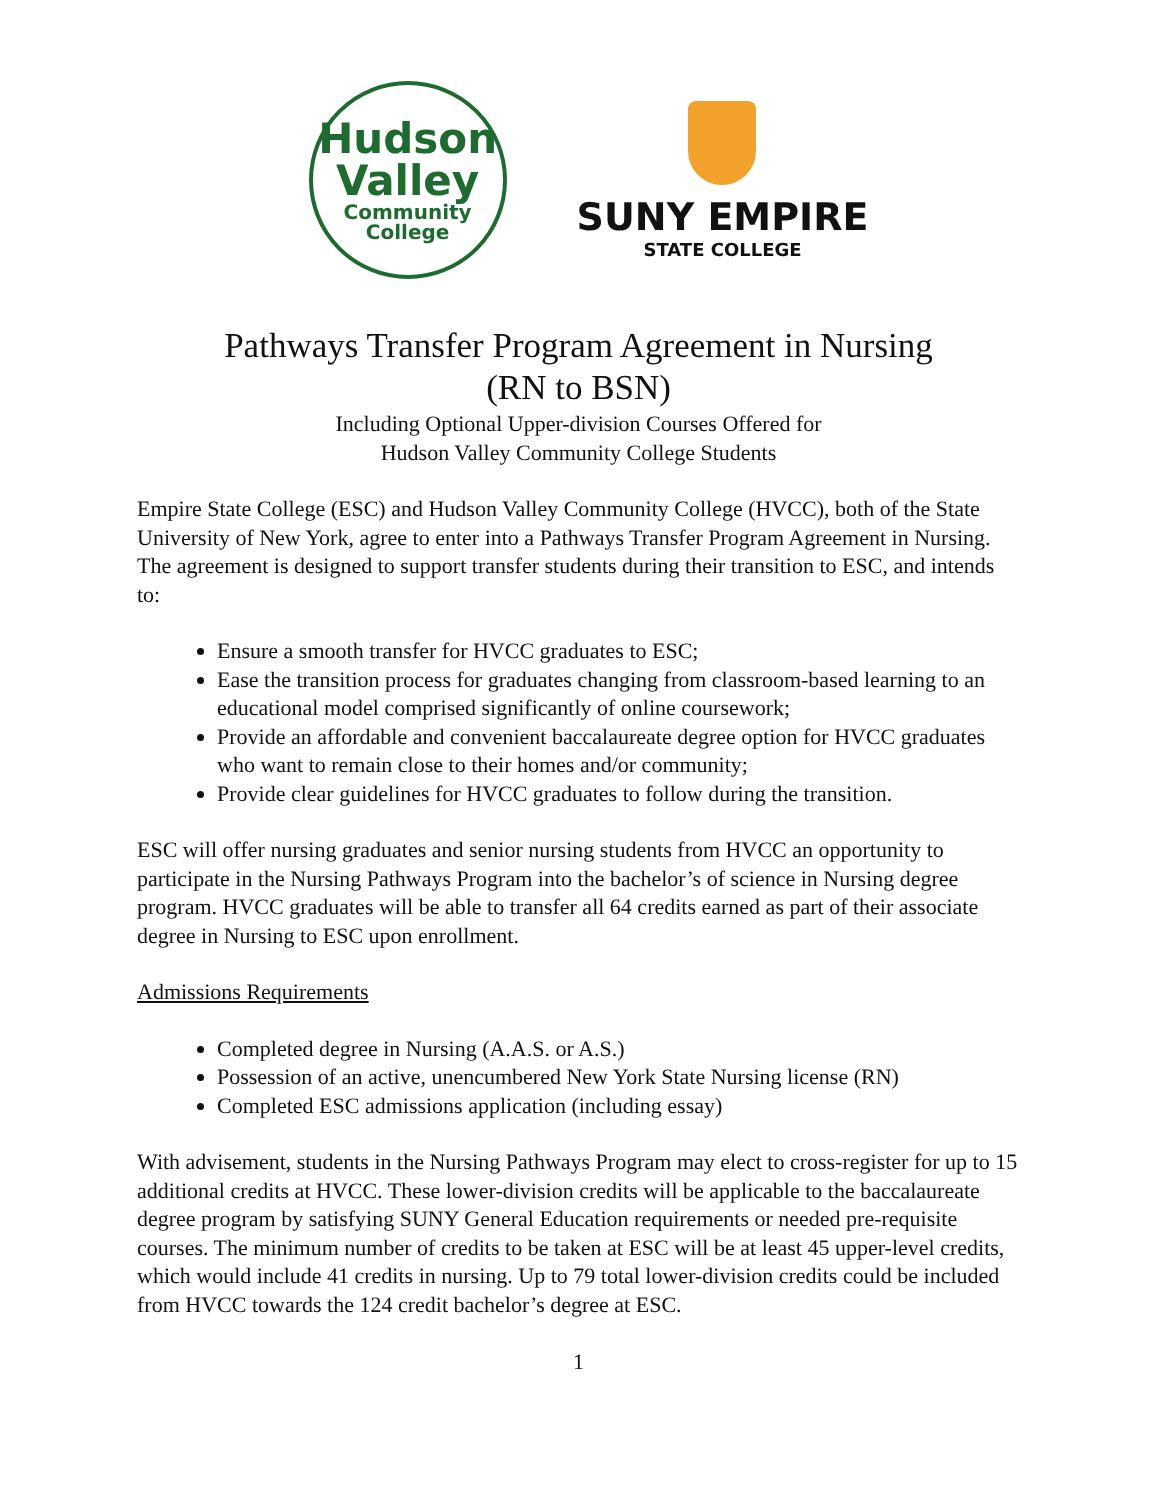Hudson
Valley
Community
College
SUNY EMPIRE
STATE COLLEGE
Pathways Transfer Program Agreement in Nursing
(RN to BSN)
Including Optional Upper-division Courses Offered for
Hudson Valley Community College Students
Empire State College (ESC) and Hudson Valley Community College (HVCC), both of the State University of New York, agree to enter into a Pathways Transfer Program Agreement in Nursing. The agreement is designed to support transfer students during their transition to ESC, and intends to:
Ensure a smooth transfer for HVCC graduates to ESC;
Ease the transition process for graduates changing from classroom-based learning to an educational model comprised significantly of online coursework;
Provide an affordable and convenient baccalaureate degree option for HVCC graduates who want to remain close to their homes and/or community;
Provide clear guidelines for HVCC graduates to follow during the transition.
ESC will offer nursing graduates and senior nursing students from HVCC an opportunity to participate in the Nursing Pathways Program into the bachelor’s of science in Nursing degree program. HVCC graduates will be able to transfer all 64 credits earned as part of their associate degree in Nursing to ESC upon enrollment.
Admissions Requirements
Completed degree in Nursing (A.A.S. or A.S.)
Possession of an active, unencumbered New York State Nursing license (RN)
Completed ESC admissions application (including essay)
With advisement, students in the Nursing Pathways Program may elect to cross-register for up to 15 additional credits at HVCC. These lower-division credits will be applicable to the baccalaureate degree program by satisfying SUNY General Education requirements or needed pre-requisite courses. The minimum number of credits to be taken at ESC will be at least 45 upper-level credits, which would include 41 credits in nursing. Up to 79 total lower-division credits could be included from HVCC towards the 124 credit bachelor’s degree at ESC.
1